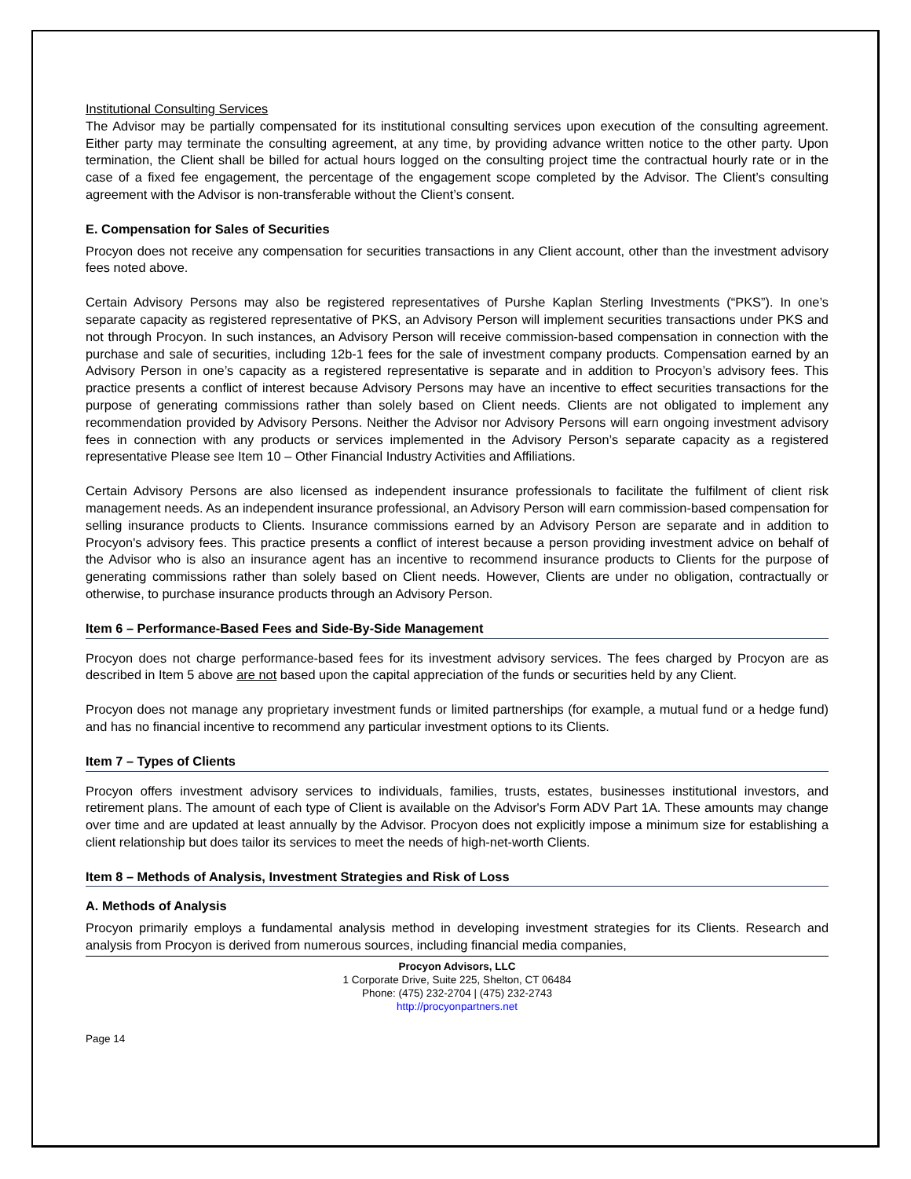Institutional Consulting Services
The Advisor may be partially compensated for its institutional consulting services upon execution of the consulting agreement. Either party may terminate the consulting agreement, at any time, by providing advance written notice to the other party. Upon termination, the Client shall be billed for actual hours logged on the consulting project time the contractual hourly rate or in the case of a fixed fee engagement, the percentage of the engagement scope completed by the Advisor. The Client’s consulting agreement with the Advisor is non-transferable without the Client’s consent.
E. Compensation for Sales of Securities
Procyon does not receive any compensation for securities transactions in any Client account, other than the investment advisory fees noted above.
Certain Advisory Persons may also be registered representatives of Purshe Kaplan Sterling Investments (“PKS”). In one’s separate capacity as registered representative of PKS, an Advisory Person will implement securities transactions under PKS and not through Procyon. In such instances, an Advisory Person will receive commission-based compensation in connection with the purchase and sale of securities, including 12b-1 fees for the sale of investment company products. Compensation earned by an Advisory Person in one’s capacity as a registered representative is separate and in addition to Procyon’s advisory fees. This practice presents a conflict of interest because Advisory Persons may have an incentive to effect securities transactions for the purpose of generating commissions rather than solely based on Client needs. Clients are not obligated to implement any recommendation provided by Advisory Persons. Neither the Advisor nor Advisory Persons will earn ongoing investment advisory fees in connection with any products or services implemented in the Advisory Person’s separate capacity as a registered representative Please see Item 10 – Other Financial Industry Activities and Affiliations.
Certain Advisory Persons are also licensed as independent insurance professionals to facilitate the fulfilment of client risk management needs. As an independent insurance professional, an Advisory Person will earn commission-based compensation for selling insurance products to Clients. Insurance commissions earned by an Advisory Person are separate and in addition to Procyon's advisory fees. This practice presents a conflict of interest because a person providing investment advice on behalf of the Advisor who is also an insurance agent has an incentive to recommend insurance products to Clients for the purpose of generating commissions rather than solely based on Client needs. However, Clients are under no obligation, contractually or otherwise, to purchase insurance products through an Advisory Person.
Item 6 – Performance-Based Fees and Side-By-Side Management
Procyon does not charge performance-based fees for its investment advisory services. The fees charged by Procyon are as described in Item 5 above are not based upon the capital appreciation of the funds or securities held by any Client.
Procyon does not manage any proprietary investment funds or limited partnerships (for example, a mutual fund or a hedge fund) and has no financial incentive to recommend any particular investment options to its Clients.
Item 7 – Types of Clients
Procyon offers investment advisory services to individuals, families, trusts, estates, businesses institutional investors, and retirement plans. The amount of each type of Client is available on the Advisor's Form ADV Part 1A. These amounts may change over time and are updated at least annually by the Advisor. Procyon does not explicitly impose a minimum size for establishing a client relationship but does tailor its services to meet the needs of high-net-worth Clients.
Item 8 – Methods of Analysis, Investment Strategies and Risk of Loss
A. Methods of Analysis
Procyon primarily employs a fundamental analysis method in developing investment strategies for its Clients. Research and analysis from Procyon is derived from numerous sources, including financial media companies,
Procyon Advisors, LLC
1 Corporate Drive, Suite 225, Shelton, CT 06484
Phone: (475) 232-2704 | (475) 232-2743
http://procyonpartners.net
Page 14